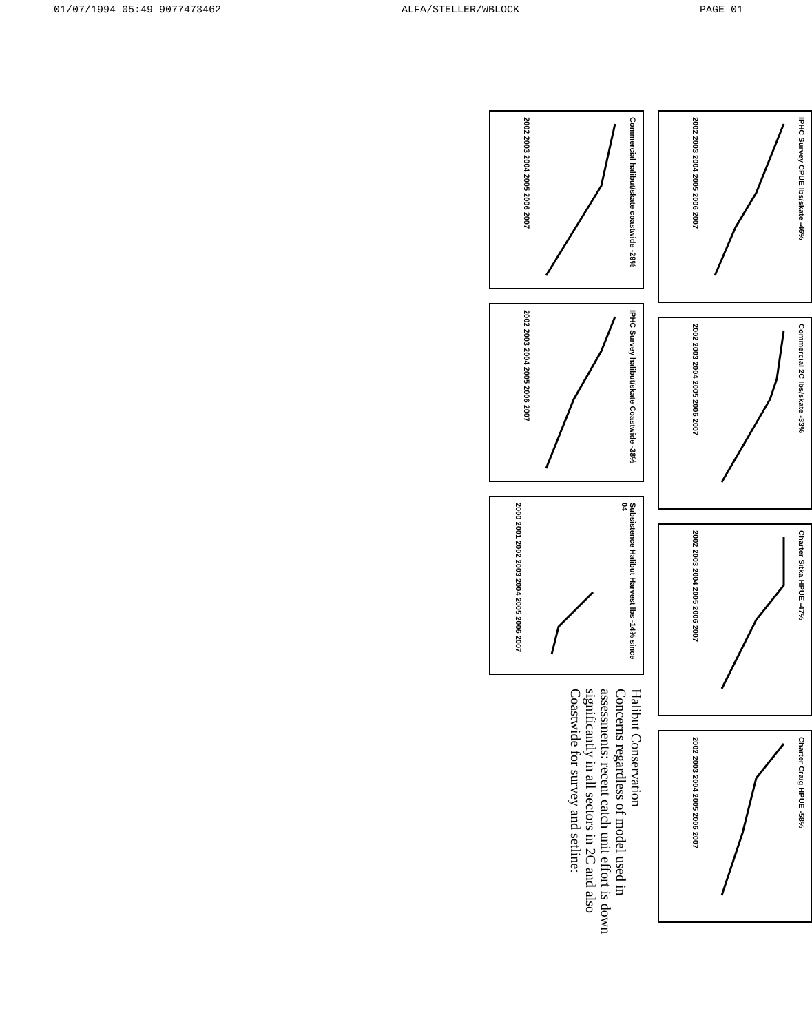01/07/1994 05:49 9077473462 ALFA/STELLER/WBLOCK PAGE 01
IPHC Survey CPUE lbs/skate -46%
2002 2003 2004 2005 2006 2007
Commercial 2C lbs/skate -33%
2002 2003 2004 2005 2006 2007
Charter Sitka HPUE -47%
2002 2003 2004 2005 2006 2007
Charter Craig HPUE -58%
2002 2003 2004 2005 2006 2007
Commercial halibut/skate coastwide -29%
2002 2003 2004 2005 2006 2007
IPHC Survey halibut/skate Coastwide -38%
2002 2003 2004 2005 2006 2007
Subsistence Halibut Harvest lbs -14% since 04
2000 2001 2002 2003 2004 2005 2006 2007
Halibut Conservation
Concerns regardless of model used in assessments: recent catch unit effort is down significantly in all sectors in 2C and also Coastwide for survey and setline: